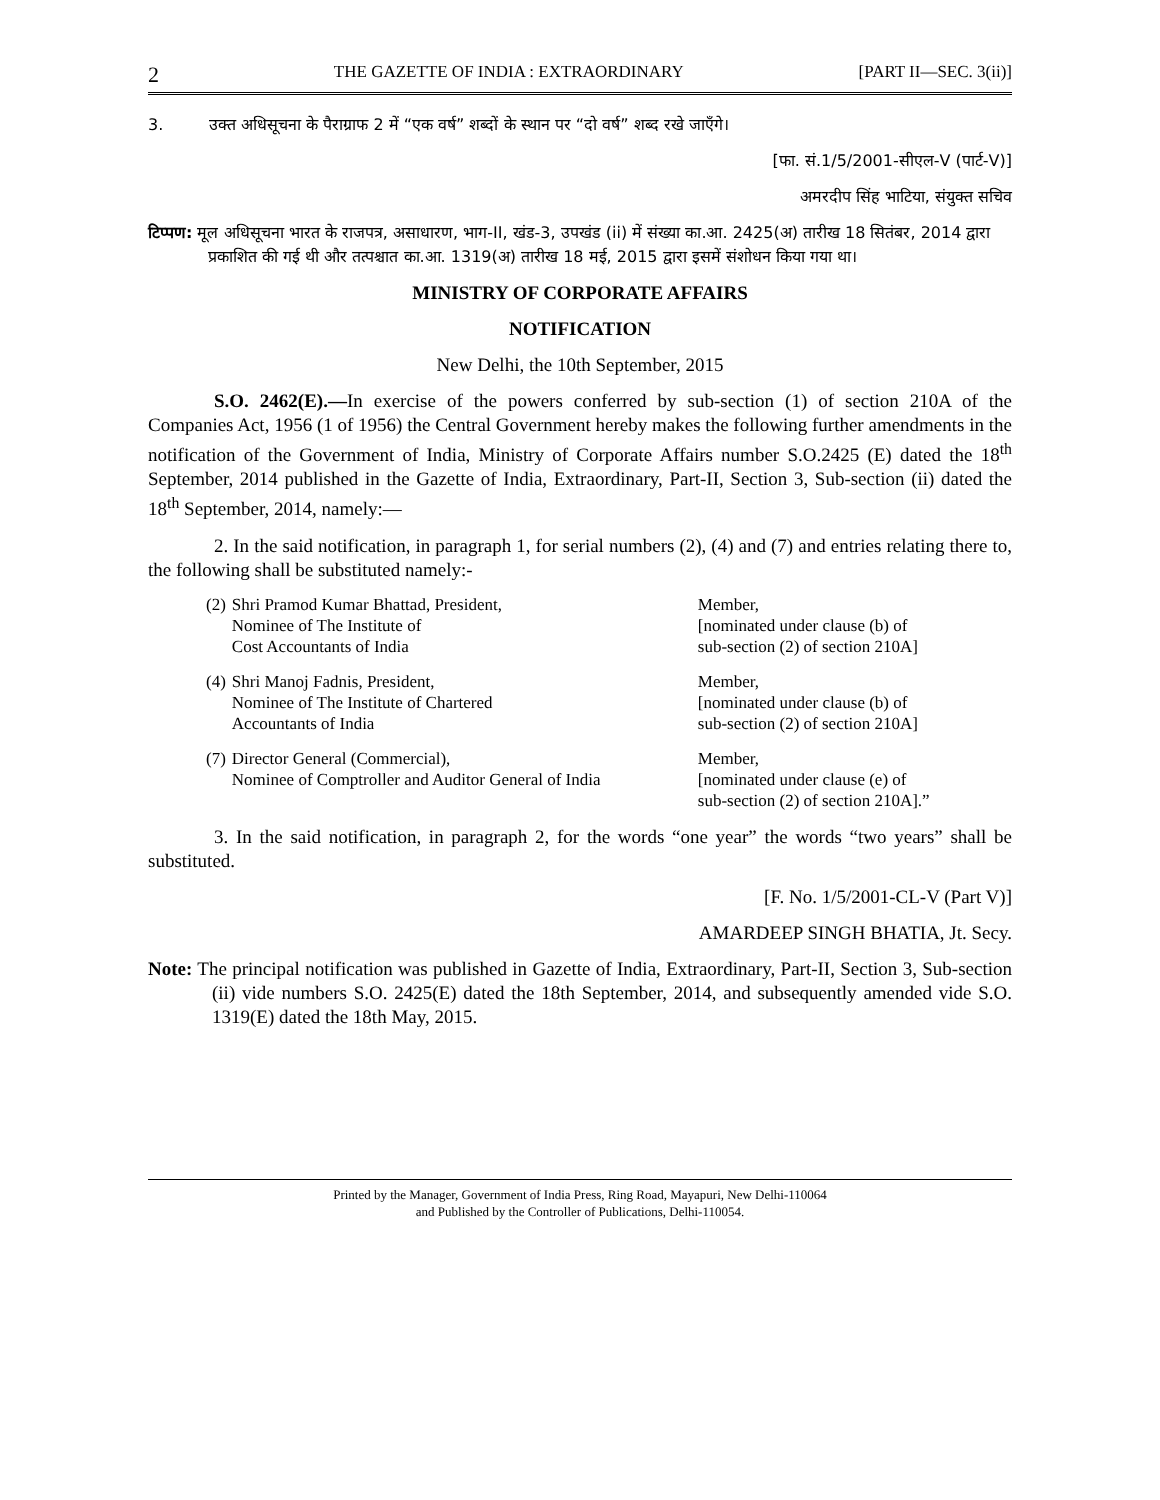2 THE GAZETTE OF INDIA : EXTRAORDINARY [PART II—SEC. 3(ii)]
3. उक्त अधिसूचना के पैराग्राफ 2 में “एक वर्ष” शब्दों के स्थान पर “दो वर्ष” शब्द रखे जाएँगे।
[फा. सं.1/5/2001-सीएल-V (पार्ट-V)]
अमरदीप सिंह भाटिया, संयुक्त सचिव
टिप्पण: मूल अधिसूचना भारत के राजपत्र, असाधारण, भाग-II, खंड-3, उपखंड (ii) में संख्या का.आ. 2425(अ) तारीख 18 सितंबर, 2014 द्वारा प्रकाशित की गई थी और तत्पश्चात का.आ. 1319(अ) तारीख 18 मई, 2015 द्वारा इसमें संशोधन किया गया था।
MINISTRY OF CORPORATE AFFAIRS
NOTIFICATION
New Delhi, the 10th September, 2015
S.O. 2462(E).—In exercise of the powers conferred by sub-section (1) of section 210A of the Companies Act, 1956 (1 of 1956) the Central Government hereby makes the following further amendments in the notification of the Government of India, Ministry of Corporate Affairs number S.O.2425 (E) dated the 18<sup>th</sup> September, 2014 published in the Gazette of India, Extraordinary, Part-II, Section 3, Sub-section (ii) dated the 18<sup>th</sup> September, 2014, namely:—
2. In the said notification, in paragraph 1, for serial numbers (2), (4) and (7) and entries relating there to, the following shall be substituted namely:-
| (2) | Shri Pramod Kumar Bhattad, President, Nominee of The Institute of Cost Accountants of India | Member, [nominated under clause (b) of sub-section (2) of section 210A] |
| (4) | Shri Manoj Fadnis, President, Nominee of The Institute of Chartered Accountants of India | Member, [nominated under clause (b) of sub-section (2) of section 210A] |
| (7) | Director General (Commercial), Nominee of Comptroller and Auditor General of India | Member, [nominated under clause (e) of sub-section (2) of section 210A].” |
3. In the said notification, in paragraph 2, for the words “one year” the words “two years” shall be substituted.
[F. No. 1/5/2001-CL-V (Part V)]
AMARDEEP SINGH BHATIA, Jt. Secy.
Note: The principal notification was published in Gazette of India, Extraordinary, Part-II, Section 3, Sub-section (ii) vide numbers S.O. 2425(E) dated the 18th September, 2014, and subsequently amended vide S.O. 1319(E) dated the 18th May, 2015.
Printed by the Manager, Government of India Press, Ring Road, Mayapuri, New Delhi-110064
and Published by the Controller of Publications, Delhi-110054.